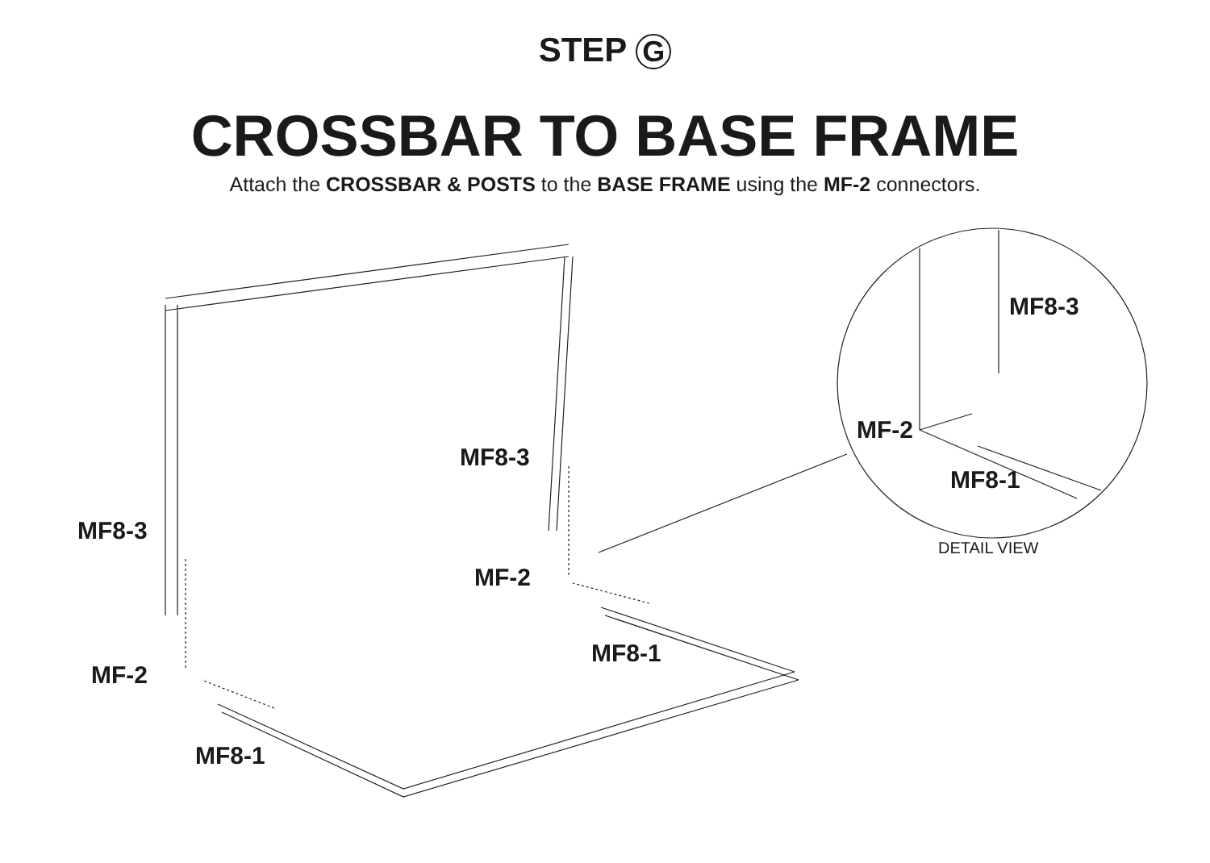STEP G
CROSSBAR TO BASE FRAME
Attach the CROSSBAR & POSTS to the BASE FRAME using the MF-2 connectors.
MF8-3
MF8-3
MF-2
MF8-1
MF8-3
DETAIL VIEW
MF-2
MF8-1
MF-2
MF8-1